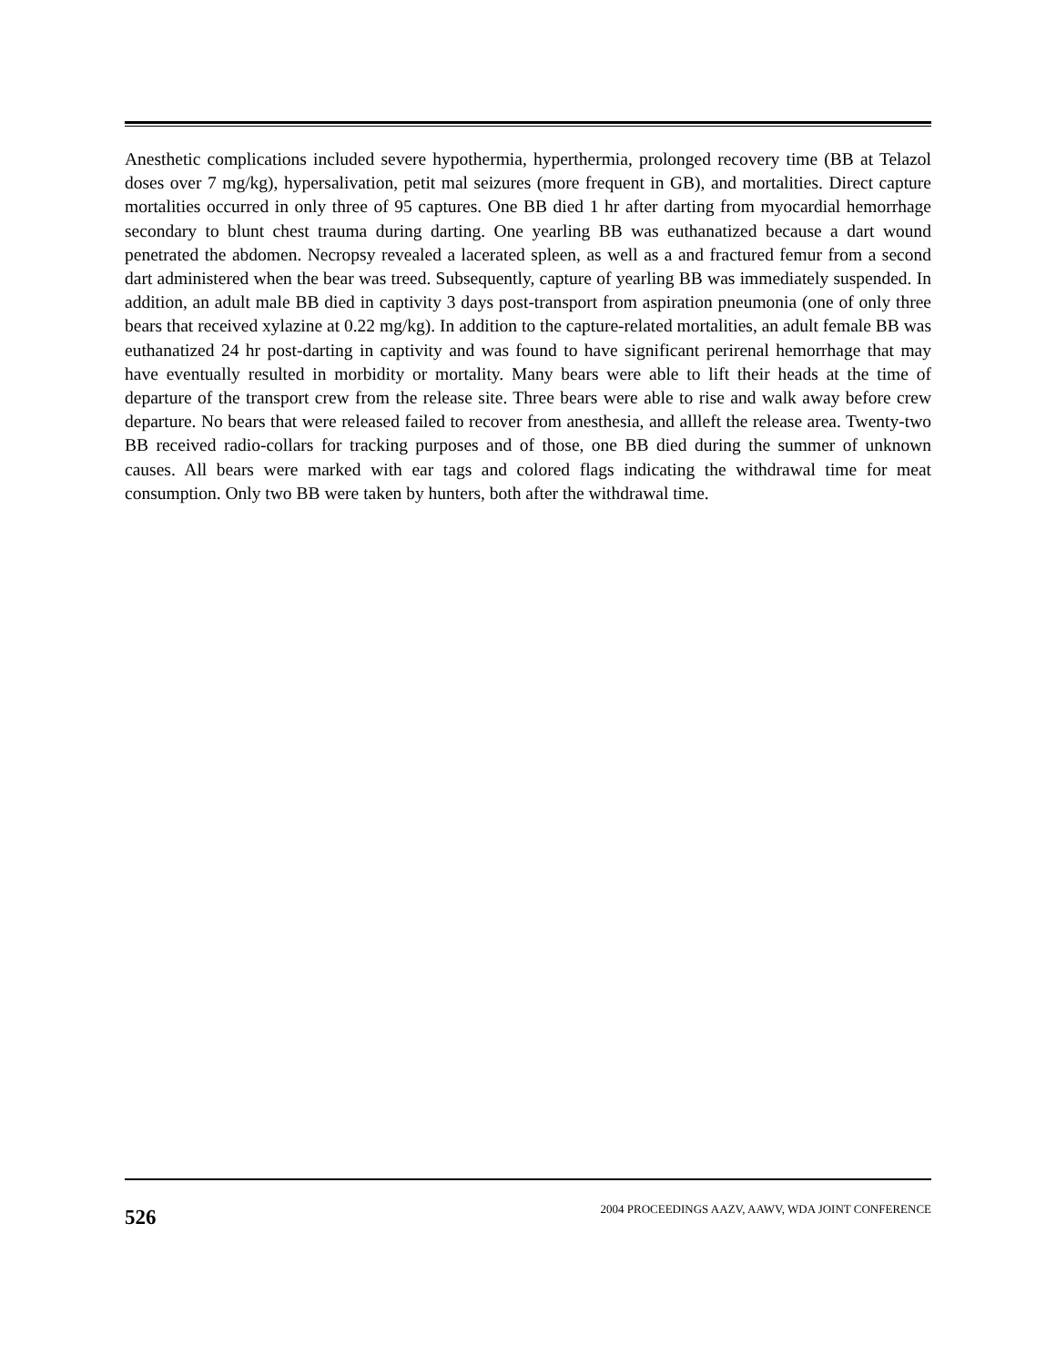Anesthetic complications included severe hypothermia, hyperthermia, prolonged recovery time (BB at Telazol doses over 7 mg/kg), hypersalivation, petit mal seizures (more frequent in GB), and mortalities. Direct capture mortalities occurred in only three of 95 captures. One BB died 1 hr after darting from myocardial hemorrhage secondary to blunt chest trauma during darting. One yearling BB was euthanatized because a dart wound penetrated the abdomen. Necropsy revealed a lacerated spleen, as well as a and fractured femur from a second dart administered when the bear was treed. Subsequently, capture of yearling BB was immediately suspended. In addition, an adult male BB died in captivity 3 days post-transport from aspiration pneumonia (one of only three bears that received xylazine at 0.22 mg/kg). In addition to the capture-related mortalities, an adult female BB was euthanatized 24 hr post-darting in captivity and was found to have significant perirenal hemorrhage that may have eventually resulted in morbidity or mortality. Many bears were able to lift their heads at the time of departure of the transport crew from the release site. Three bears were able to rise and walk away before crew departure. No bears that were released failed to recover from anesthesia, and allleft the release area. Twenty-two BB received radio-collars for tracking purposes and of those, one BB died during the summer of unknown causes. All bears were marked with ear tags and colored flags indicating the withdrawal time for meat consumption. Only two BB were taken by hunters, both after the withdrawal time.
526 2004 PROCEEDINGS AAZV, AAWV, WDA JOINT CONFERENCE